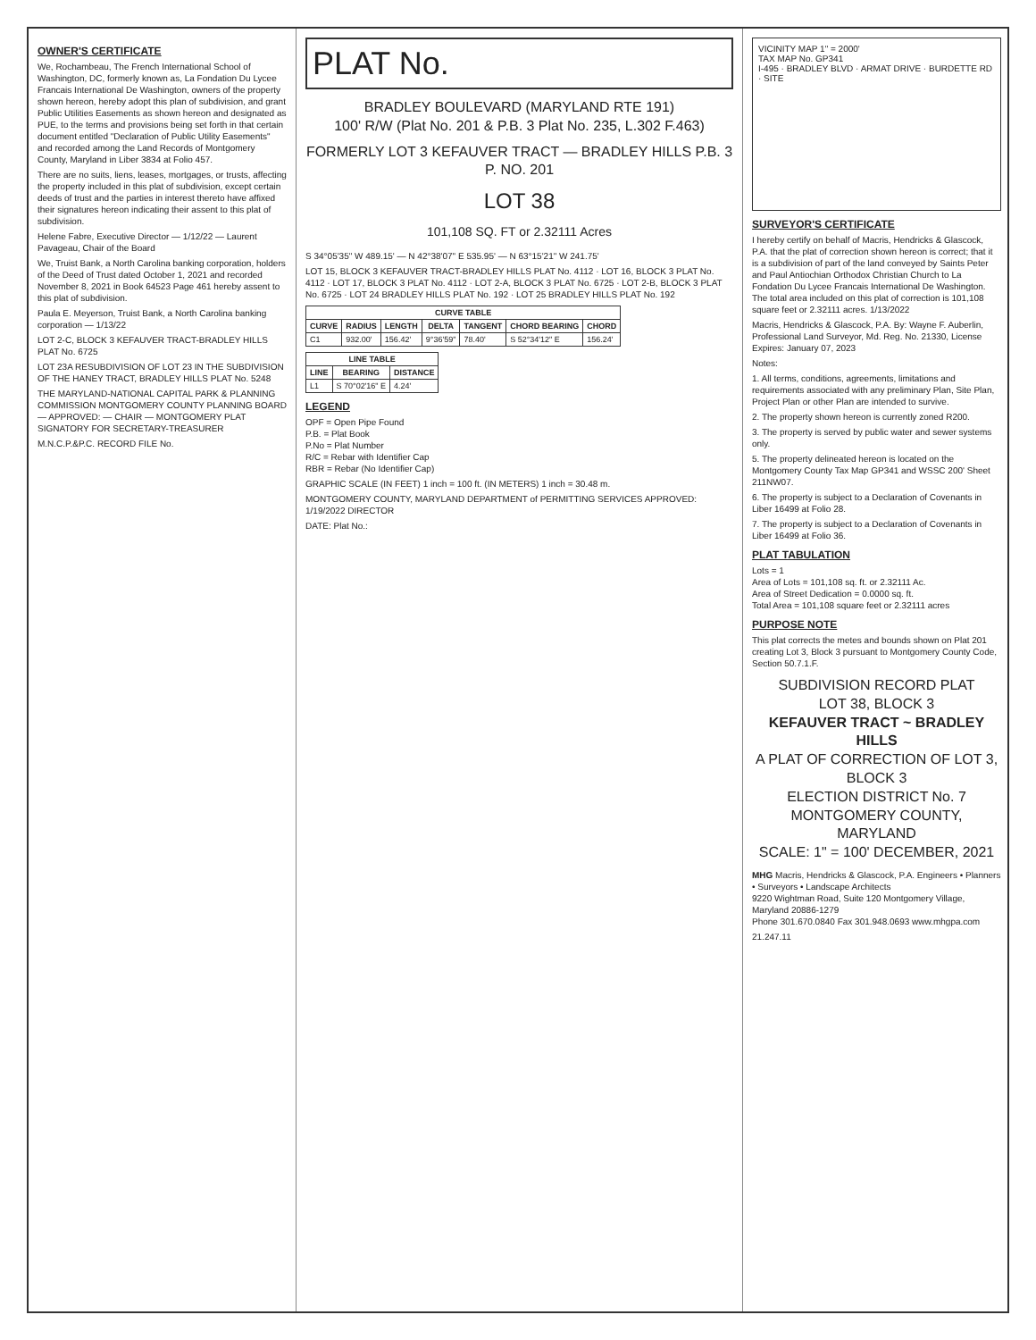OWNER'S CERTIFICATE
We, Rochambeau, The French International School of Washington, DC, formerly known as, La Fondation Du Lycee Francais International De Washington, owners of the property shown hereon, hereby adopt this plan of subdivision, and grant Public Utilities Easements as shown hereon and designated as PUE, to the terms and provisions being set forth in that certain document entitled "Declaration of Public Utility Easements" and recorded among the Land Records of Montgomery County, Maryland in Liber 3834 at Folio 457.
There are no suits, liens, leases, mortgages, or trusts, affecting the property included in this plat of subdivision, except certain deeds of trust and the parties in interest thereto have affixed their signatures hereon indicating their assent to this plat of subdivision.
Helene Fabre, Executive Director — 1/12/22 — Laurent Pavageau, Chair of the Board
We, Truist Bank, a North Carolina banking corporation, holders of the Deed of Trust dated October 1, 2021 and recorded November 8, 2021 in Book 64523 Page 461 hereby assent to this plat of subdivision.
Paula E. Meyerson, Truist Bank, a North Carolina banking corporation — 1/13/22
LOT 2-C, BLOCK 3 KEFAUVER TRACT-BRADLEY HILLS PLAT No. 6725
LOT 23A RESUBDIVISION OF LOT 23 IN THE SUBDIVISION OF THE HANEY TRACT, BRADLEY HILLS PLAT No. 5248
THE MARYLAND-NATIONAL CAPITAL PARK & PLANNING COMMISSION MONTGOMERY COUNTY PLANNING BOARD — APPROVED: — CHAIR — MONTGOMERY PLAT SIGNATORY FOR SECRETARY-TREASURER
M.N.C.P.&P.C. RECORD FILE No.
PLAT No.
BRADLEY BOULEVARD (MARYLAND RTE 191)
100' R/W (Plat No. 201 & P.B. 3 Plat No. 235, L.302 F.463)
FORMERLY LOT 3 KEFAUVER TRACT — BRADLEY HILLS P.B. 3 P. NO. 201
LOT 38
101,108 SQ. FT or 2.32111 Acres
S 34°05'35" W 489.15' — N 42°38'07" E 535.95' — N 63°15'21" W 241.75'
LOT 15, BLOCK 3 KEFAUVER TRACT-BRADLEY HILLS PLAT No. 4112 · LOT 16, BLOCK 3 PLAT No. 4112 · LOT 17, BLOCK 3 PLAT No. 4112 · LOT 2-A, BLOCK 3 PLAT No. 6725 · LOT 2-B, BLOCK 3 PLAT No. 6725 · LOT 24 BRADLEY HILLS PLAT No. 192 · LOT 25 BRADLEY HILLS PLAT No. 192
| CURVE TABLE | | | | | | |
| --- | --- | --- | --- | --- | --- | --- |
| CURVE | RADIUS | LENGTH | DELTA | TANGENT | CHORD BEARING | CHORD |
| C1 | 932.00' | 156.42' | 9°36'59" | 78.40' | S 52°34'12" E | 156.24' |
| LINE TABLE | | |
| --- | --- | --- |
| LINE | BEARING | DISTANCE |
| L1 | S 70°02'16" E | 4.24' |
LEGEND
OPF = Open Pipe Found
P.B. = Plat Book
P.No = Plat Number
R/C = Rebar with Identifier Cap
RBR = Rebar (No Identifier Cap)
GRAPHIC SCALE (IN FEET) 1 inch = 100 ft. (IN METERS) 1 inch = 30.48 m.
MONTGOMERY COUNTY, MARYLAND DEPARTMENT of PERMITTING SERVICES APPROVED: 1/19/2022 DIRECTOR
DATE: Plat No.:
VICINITY MAP 1" = 2000'
TAX MAP No. GP341
I-495 · BRADLEY BLVD · ARMAT DRIVE · BURDETTE RD · SITE
SURVEYOR'S CERTIFICATE
I hereby certify on behalf of Macris, Hendricks & Glascock, P.A. that the plat of correction shown hereon is correct; that it is a subdivision of part of the land conveyed by Saints Peter and Paul Antiochian Orthodox Christian Church to La Fondation Du Lycee Francais International De Washington. The total area included on this plat of correction is 101,108 square feet or 2.32111 acres. 1/13/2022
Macris, Hendricks & Glascock, P.A. By: Wayne F. Auberlin, Professional Land Surveyor, Md. Reg. No. 21330, License Expires: January 07, 2023
Notes:
1. All terms, conditions, agreements, limitations and requirements associated with any preliminary Plan, Site Plan, Project Plan or other Plan are intended to survive.
2. The property shown hereon is currently zoned R200.
3. The property is served by public water and sewer systems only.
5. The property delineated hereon is located on the Montgomery County Tax Map GP341 and WSSC 200' Sheet 211NW07.
6. The property is subject to a Declaration of Covenants in Liber 16499 at Folio 28.
7. The property is subject to a Declaration of Covenants in Liber 16499 at Folio 36.
PLAT TABULATION
Lots = 1
Area of Lots = 101,108 sq. ft. or 2.32111 Ac.
Area of Street Dedication = 0.0000 sq. ft.
Total Area = 101,108 square feet or 2.32111 acres
PURPOSE NOTE
This plat corrects the metes and bounds shown on Plat 201 creating Lot 3, Block 3 pursuant to Montgomery County Code, Section 50.7.1.F.
SUBDIVISION RECORD PLAT
LOT 38, BLOCK 3
KEFAUVER TRACT ~ BRADLEY HILLS
A PLAT OF CORRECTION OF LOT 3, BLOCK 3
ELECTION DISTRICT No. 7
MONTGOMERY COUNTY, MARYLAND
SCALE: 1" = 100' DECEMBER, 2021
MHG Macris, Hendricks & Glascock, P.A. Engineers • Planners • Surveyors • Landscape Architects
9220 Wightman Road, Suite 120 Montgomery Village, Maryland 20886-1279
Phone 301.670.0840 Fax 301.948.0693 www.mhgpa.com
21.247.11